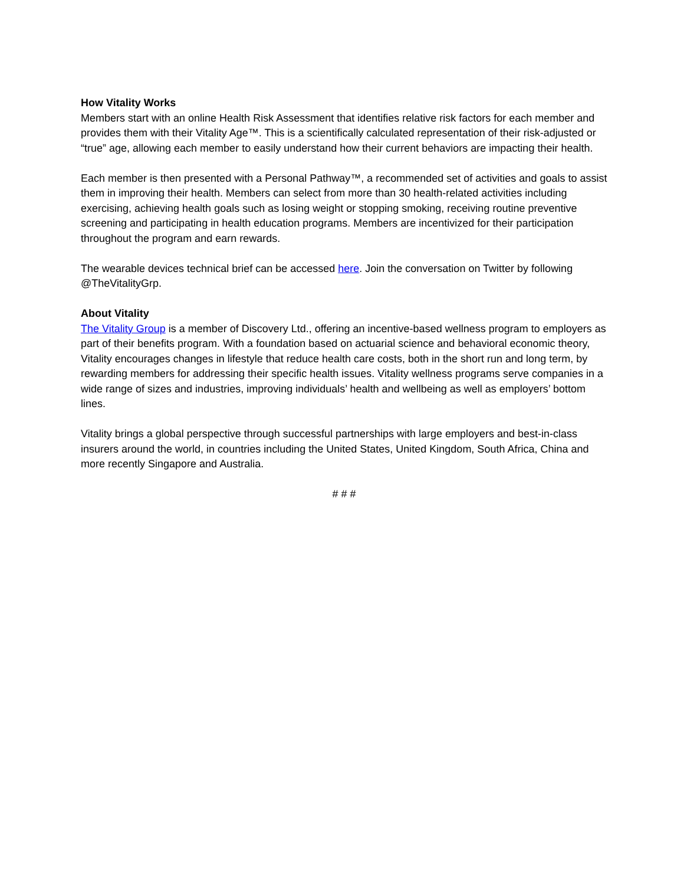How Vitality Works
Members start with an online Health Risk Assessment that identifies relative risk factors for each member and provides them with their Vitality Age™. This is a scientifically calculated representation of their risk-adjusted or “true” age, allowing each member to easily understand how their current behaviors are impacting their health.
Each member is then presented with a Personal Pathway™, a recommended set of activities and goals to assist them in improving their health. Members can select from more than 30 health-related activities including exercising, achieving health goals such as losing weight or stopping smoking, receiving routine preventive screening and participating in health education programs. Members are incentivized for their participation throughout the program and earn rewards.
The wearable devices technical brief can be accessed here. Join the conversation on Twitter by following @TheVitalityGrp.
About Vitality
The Vitality Group is a member of Discovery Ltd., offering an incentive-based wellness program to employers as part of their benefits program. With a foundation based on actuarial science and behavioral economic theory, Vitality encourages changes in lifestyle that reduce health care costs, both in the short run and long term, by rewarding members for addressing their specific health issues. Vitality wellness programs serve companies in a wide range of sizes and industries, improving individuals’ health and wellbeing as well as employers’ bottom lines.
Vitality brings a global perspective through successful partnerships with large employers and best-in-class insurers around the world, in countries including the United States, United Kingdom, South Africa, China and more recently Singapore and Australia.
# # #